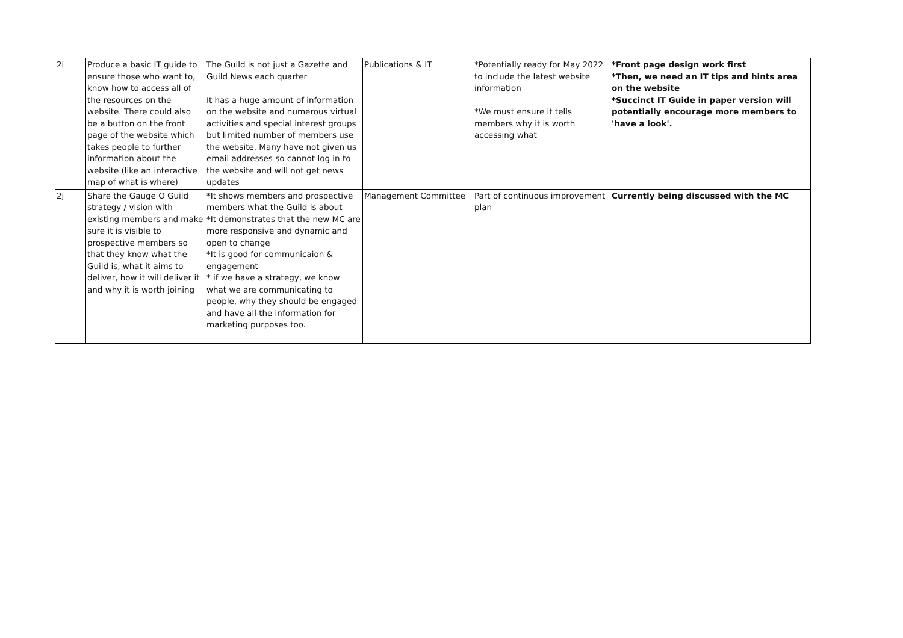| 2i | Produce a basic IT guide to ensure those who want to, know how to access all of the resources on the website. There could also be a button on the front page of the website which takes people to further information about the website (like an interactive map of what is where) | The Guild is not just a Gazette and Guild News each quarter It has a huge amount of information on the website and numerous virtual activities and special interest groups but limited number of members use the website. Many have not given us email addresses so cannot log in to the website and will not get news updates | Publications & IT | *Potentially ready for May 2022 to include the latest website information *We must ensure it tells members why it is worth accessing what | *Front page design work first *Then, we need an IT tips and hints area on the website *Succinct IT Guide in paper version will potentially encourage more members to 'have a look'. |
| 2j | Share the Gauge O Guild strategy / vision with existing members and make sure it is visible to prospective members so that they know what the Guild is, what it aims to deliver, how it will deliver it and why it is worth joining | *It shows members and prospective members what the Guild is about *It demonstrates that the new MC are more responsive and dynamic and open to change *It is good for communicaion & engagement * if we have a strategy, we know what we are communicating to people, why they should be engaged and have all the information for marketing purposes too. | Management Committee | Part of continuous improvement plan | Currently being discussed with the MC |